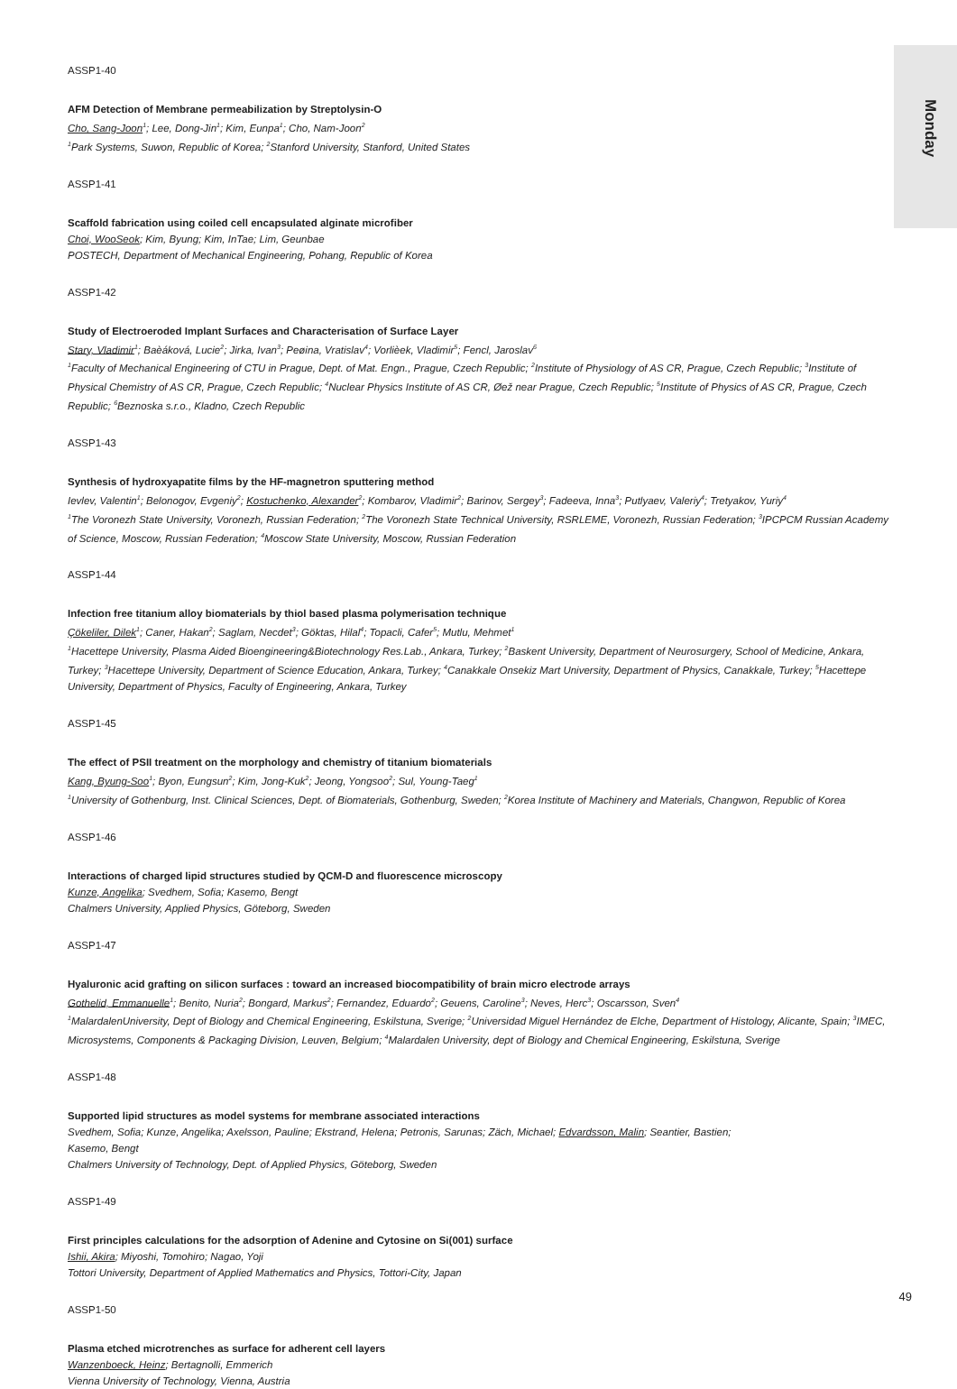Monday
ASSP1-40
AFM Detection of Membrane permeabilization by Streptolysin-O
Cho, Sang-Joon<sup>1</sup>; Lee, Dong-Jin<sup>1</sup>; Kim, Eunpa<sup>1</sup>; Cho, Nam-Joon<sup>2</sup>
<sup>1</sup> Park Systems, Suwon, Republic of Korea; <sup>2</sup>Stanford University, Stanford, United States
ASSP1-41
Scaffold fabrication using coiled cell encapsulated alginate microfiber
Choi, WooSeok; Kim, Byung; Kim, InTae; Lim, Geunbae
POSTECH, Department of Mechanical Engineering, Pohang, Republic of Korea
ASSP1-42
Study of Electroeroded Implant Surfaces and Characterisation of Surface Layer
Stary, Vladimir<sup>1</sup>; Baèáková, Lucie<sup>2</sup>; Jirka, Ivan<sup>3</sup>; Peøina, Vratislav<sup>4</sup>; Vorlièek, Vladimir<sup>5</sup>; Fencl, Jaroslav<sup>6</sup>
<sup>1</sup> Faculty of Mechanical Engineering of CTU in Prague, Dept. of Mat. Engn., Prague, Czech Republic; <sup>2</sup>Institute of Physiology of AS CR, Prague, Czech Republic; <sup>3</sup>Institute of Physical Chemistry of AS CR, Prague, Czech Republic; <sup>4</sup>Nuclear Physics Institute of AS CR, Øež near Prague, Czech Republic; <sup>5</sup>Institute of Physics of AS CR, Prague, Czech Republic; <sup>6</sup>Beznoska s.r.o., Kladno, Czech Republic
ASSP1-43
Synthesis of hydroxyapatite films by the HF-magnetron sputtering method
Ievlev, Valentin<sup>1</sup>; Belonogov, Evgeniy<sup>2</sup>; Kostuchenko, Alexander<sup>2</sup>; Kombarov, Vladimir<sup>2</sup>; Barinov, Sergey<sup>3</sup>; Fadeeva, Inna<sup>3</sup>; Putlyaev, Valeriy<sup>4</sup>; Tretyakov, Yuriy<sup>4</sup>
<sup>1</sup> The Voronezh State University, Voronezh, Russian Federation; <sup>2</sup>The Voronezh State Technical University, RSRLEME, Voronezh, Russian Federation; <sup>3</sup>IPCPCM Russian Academy of Science, Moscow, Russian Federation; <sup>4</sup>Moscow State University, Moscow, Russian Federation
ASSP1-44
Infection free titanium alloy biomaterials by thiol based plasma polymerisation technique
Çökeliler, Dilek<sup>1</sup>; Caner, Hakan<sup>2</sup>; Saglam, Necdet<sup>3</sup>; Göktas, Hilal<sup>4</sup>; Topacli, Cafer<sup>5</sup>; Mutlu, Mehmet<sup>1</sup>
<sup>1</sup> Hacettepe University, Plasma Aided Bioengineering&Biotechnology Res.Lab., Ankara, Turkey; <sup>2</sup>Baskent University, Department of Neurosurgery, School of Medicine, Ankara, Turkey; <sup>3</sup>Hacettepe University, Department of Science Education, Ankara, Turkey; <sup>4</sup>Canakkale Onsekiz Mart University, Department of Physics, Canakkale, Turkey; <sup>5</sup>Hacettepe University, Department of Physics, Faculty of Engineering, Ankara, Turkey
ASSP1-45
The effect of PSII treatment on the morphology and chemistry of titanium biomaterials
Kang, Byung-Soo<sup>1</sup>; Byon, Eungsun<sup>2</sup>; Kim, Jong-Kuk<sup>2</sup>; Jeong, Yongsoo<sup>2</sup>; Sul, Young-Taeg<sup>1</sup>
<sup>1</sup> University of Gothenburg, Inst. Clinical Sciences, Dept. of Biomaterials, Gothenburg, Sweden; <sup>2</sup>Korea Institute of Machinery and Materials, Changwon, Republic of Korea
ASSP1-46
Interactions of charged lipid structures studied by QCM-D and fluorescence microscopy
Kunze, Angelika; Svedhem, Sofia; Kasemo, Bengt
Chalmers University, Applied Physics, Göteborg, Sweden
ASSP1-47
Hyaluronic acid grafting on silicon surfaces : toward an increased biocompatibility of brain micro electrode arrays
Gothelid, Emmanuelle<sup>1</sup>; Benito, Nuria<sup>2</sup>; Bongard, Markus<sup>2</sup>; Fernandez, Eduardo<sup>2</sup>; Geuens, Caroline<sup>3</sup>; Neves, Herc<sup>3</sup>; Oscarsson, Sven<sup>4</sup>
<sup>1</sup> MalardalenUniversity, Dept of Biology and Chemical Engineering, Eskilstuna, Sverige; <sup>2</sup>Universidad Miguel Hernández de Elche, Department of Histology, Alicante, Spain; <sup>3</sup>IMEC, Microsystems, Components & Packaging Division, Leuven, Belgium; <sup>4</sup>Malardalen University, dept of Biology and Chemical Engineering, Eskilstuna, Sverige
ASSP1-48
Supported lipid structures as model systems for membrane associated interactions
Svedhem, Sofia; Kunze, Angelika; Axelsson, Pauline; Ekstrand, Helena; Petronis, Sarunas; Zäch, Michael; Edvardsson, Malin; Seantier, Bastien;
Kasemo, Bengt
Chalmers University of Technology, Dept. of Applied Physics, Göteborg, Sweden
ASSP1-49
First principles calculations for the adsorption of Adenine and Cytosine on Si(001) surface
Ishii, Akira; Miyoshi, Tomohiro; Nagao, Yoji
Tottori University, Department of Applied Mathematics and Physics, Tottori-City, Japan
ASSP1-50
Plasma etched microtrenches as surface for adherent cell layers
Wanzenboeck, Heinz; Bertagnolli, Emmerich
Vienna University of Technology, Vienna, Austria
49